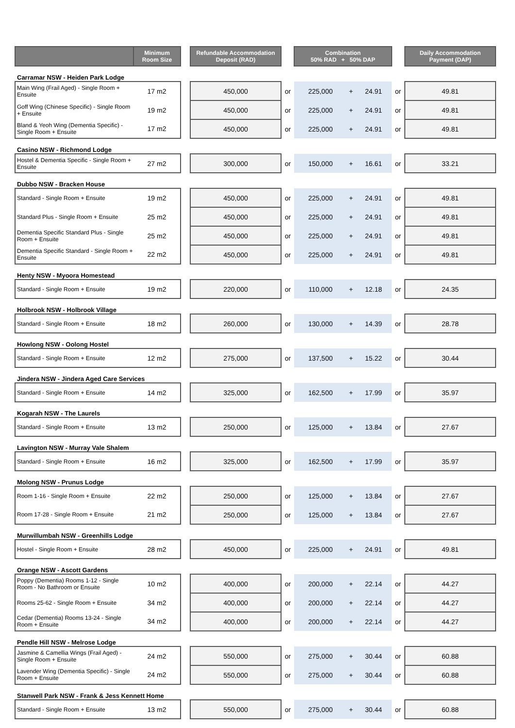| | Minimum Room Size | | Refundable Accommodation Deposit (RAD) | | Combination 50% RAD + 50% DAP | | | | Daily Accommodation Payment (DAP) |
| Carramar NSW - Heiden Park Lodge | | | | | | | | | |
| Main Wing (Frail Aged) - Single Room + Ensuite | 17 m2 | | 450,000 | or | 225,000 | + | 24.91 | or | 49.81 |
| Goff Wing (Chinese Specific) - Single Room + Ensuite | 19 m2 | | 450,000 | or | 225,000 | + | 24.91 | or | 49.81 |
| Bland & Yeoh Wing (Dementia Specific) - Single Room + Ensuite | 17 m2 | | 450,000 | or | 225,000 | + | 24.91 | or | 49.81 |
| Casino NSW - Richmond Lodge | | | | | | | | | |
| Hostel & Dementia Specific - Single Room + Ensuite | 27 m2 | | 300,000 | or | 150,000 | + | 16.61 | or | 33.21 |
| Dubbo NSW - Bracken House | | | | | | | | | |
| Standard - Single Room + Ensuite | 19 m2 | | 450,000 | or | 225,000 | + | 24.91 | or | 49.81 |
| Standard Plus - Single Room + Ensuite | 25 m2 | | 450,000 | or | 225,000 | + | 24.91 | or | 49.81 |
| Dementia Specific Standard Plus - Single Room + Ensuite | 25 m2 | | 450,000 | or | 225,000 | + | 24.91 | or | 49.81 |
| Dementia Specific Standard - Single Room + Ensuite | 22 m2 | | 450,000 | or | 225,000 | + | 24.91 | or | 49.81 |
| Henty NSW - Myoora Homestead | | | | | | | | | |
| Standard - Single Room + Ensuite | 19 m2 | | 220,000 | or | 110,000 | + | 12.18 | or | 24.35 |
| Holbrook NSW - Holbrook Village | | | | | | | | | |
| Standard - Single Room + Ensuite | 18 m2 | | 260,000 | or | 130,000 | + | 14.39 | or | 28.78 |
| Howlong NSW - Oolong Hostel | | | | | | | | | |
| Standard - Single Room + Ensuite | 12 m2 | | 275,000 | or | 137,500 | + | 15.22 | or | 30.44 |
| Jindera NSW - Jindera Aged Care Services | | | | | | | | | |
| Standard - Single Room + Ensuite | 14 m2 | | 325,000 | or | 162,500 | + | 17.99 | or | 35.97 |
| Kogarah NSW - The Laurels | | | | | | | | | |
| Standard - Single Room + Ensuite | 13 m2 | | 250,000 | or | 125,000 | + | 13.84 | or | 27.67 |
| Lavington NSW - Murray Vale Shalem | | | | | | | | | |
| Standard - Single Room + Ensuite | 16 m2 | | 325,000 | or | 162,500 | + | 17.99 | or | 35.97 |
| Molong NSW - Prunus Lodge | | | | | | | | | |
| Room 1-16 - Single Room + Ensuite | 22 m2 | | 250,000 | or | 125,000 | + | 13.84 | or | 27.67 |
| Room 17-28 - Single Room + Ensuite | 21 m2 | | 250,000 | or | 125,000 | + | 13.84 | or | 27.67 |
| Murwillumbah NSW - Greenhills Lodge | | | | | | | | | |
| Hostel - Single Room + Ensuite | 28 m2 | | 450,000 | or | 225,000 | + | 24.91 | or | 49.81 |
| Orange NSW - Ascott Gardens | | | | | | | | | |
| Poppy (Dementia) Rooms 1-12 - Single Room - No Bathroom or Ensuite | 10 m2 | | 400,000 | or | 200,000 | + | 22.14 | or | 44.27 |
| Rooms 25-62 - Single Room + Ensuite | 34 m2 | | 400,000 | or | 200,000 | + | 22.14 | or | 44.27 |
| Cedar (Dementia) Rooms 13-24 - Single Room + Ensuite | 34 m2 | | 400,000 | or | 200,000 | + | 22.14 | or | 44.27 |
| Pendle Hill NSW - Melrose Lodge | | | | | | | | | |
| Jasmine & Camellia Wings (Frail Aged) - Single Room + Ensuite | 24 m2 | | 550,000 | or | 275,000 | + | 30.44 | or | 60.88 |
| Lavender Wing (Dementia Specific) - Single Room + Ensuite | 24 m2 | | 550,000 | or | 275,000 | + | 30.44 | or | 60.88 |
| Stanwell Park NSW - Frank & Jess Kennett Home | | | | | | | | | |
| Standard - Single Room + Ensuite | 13 m2 | | 550,000 | or | 275,000 | + | 30.44 | or | 60.88 |